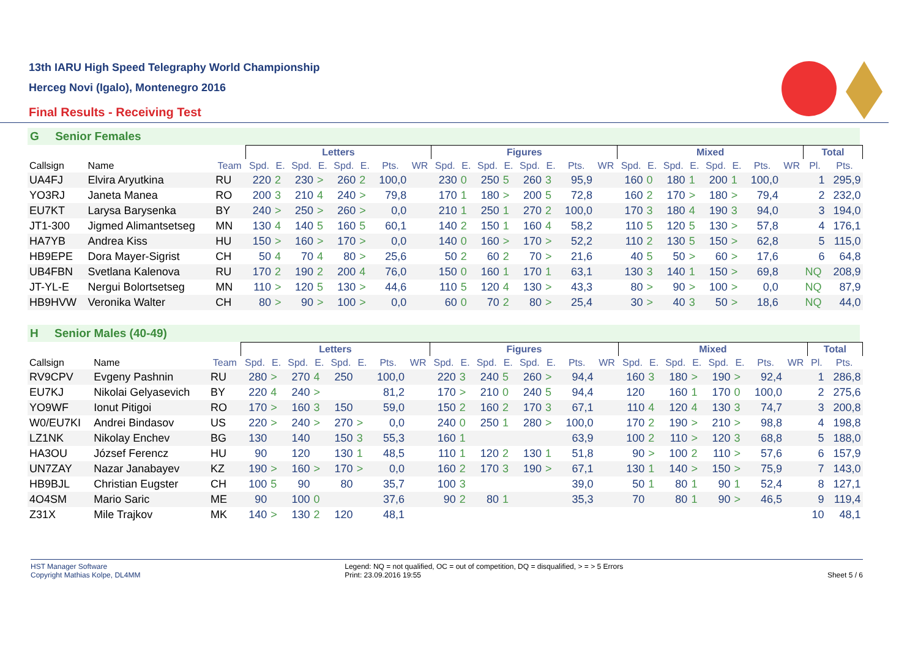13th IARU High Speed Telegraphy World Championship
Herceg Novi (Igalo), Montenegro 2016
Final Results - Receiving Test
G Senior Females
| | | | Letters | | | | | | | | Figures | | | | | | | | Mixed | | | | | | | | Total | |
| --- | --- | --- | --- | --- | --- | --- | --- | --- | --- | --- | --- | --- | --- | --- | --- | --- | --- | --- | --- | --- | --- | --- | --- | --- | --- | --- | --- | --- |
| Callsign | Name | Team | Spd. | E. | Spd. | E. | Spd. | E. | Pts. | WR | Spd. | E. | Spd. | E. | Spd. | E. | Pts. | WR | Spd. | E. | Spd. | E. | Spd. | E. | Pts. | WR | Pl. | Pts. |
| UA4FJ | Elvira Aryutkina | RU | 220 | 2 | 230 | > | 260 | 2 | 100,0 | | 230 | 0 | 250 | 5 | 260 | 3 | 95,9 | | 160 | 0 | 180 | 1 | 200 | 1 | 100,0 | | 1 | 295,9 |
| YO3RJ | Janeta Manea | RO | 200 | 3 | 210 | 4 | 240 | > | 79,8 | | 170 | 1 | 180 | > | 200 | 5 | 72,8 | | 160 | 2 | 170 | > | 180 | > | 79,4 | | 2 | 232,0 |
| EU7KT | Larysa Barysenka | BY | 240 | > | 250 | > | 260 | > | 0,0 | | 210 | 1 | 250 | 1 | 270 | 2 | 100,0 | | 170 | 3 | 180 | 4 | 190 | 3 | 94,0 | | 3 | 194,0 |
| JT1-300 | Jigmed Alimantsetseg | MN | 130 | 4 | 140 | 5 | 160 | 5 | 60,1 | | 140 | 2 | 150 | 1 | 160 | 4 | 58,2 | | 110 | 5 | 120 | 5 | 130 | > | 57,8 | | 4 | 176,1 |
| HA7YB | Andrea Kiss | HU | 150 | > | 160 | > | 170 | > | 0,0 | | 140 | 0 | 160 | > | 170 | > | 52,2 | | 110 | 2 | 130 | 5 | 150 | > | 62,8 | | 5 | 115,0 |
| HB9EPE | Dora Mayer-Sigrist | CH | 50 | 4 | 70 | 4 | 80 | > | 25,6 | | 50 | 2 | 60 | 2 | 70 | > | 21,6 | | 40 | 5 | 50 | > | 60 | > | 17,6 | | 6 | 64,8 |
| UB4FBN | Svetlana Kalenova | RU | 170 | 2 | 190 | 2 | 200 | 4 | 76,0 | | 150 | 0 | 160 | 1 | 170 | 1 | 63,1 | | 130 | 3 | 140 | 1 | 150 | > | 69,8 | | NQ | 208,9 |
| JT-YL-E | Nergui Bolortsetseg | MN | 110 | > | 120 | 5 | 130 | > | 44,6 | | 110 | 5 | 120 | 4 | 130 | > | 43,3 | | 80 | > | 90 | > | 100 | > | 0,0 | | NQ | 87,9 |
| HB9HVW | Veronika Walter | CH | 80 | > | 90 | > | 100 | > | 0,0 | | 60 | 0 | 70 | 2 | 80 | > | 25,4 | | 30 | > | 40 | 3 | 50 | > | 18,6 | | NQ | 44,0 |
H Senior Males (40-49)
| | | | Letters | | | | | | | | Figures | | | | | | | | Mixed | | | | | | | | Total | |
| --- | --- | --- | --- | --- | --- | --- | --- | --- | --- | --- | --- | --- | --- | --- | --- | --- | --- | --- | --- | --- | --- | --- | --- | --- | --- | --- | --- | --- |
| Callsign | Name | Team | Spd. | E. | Spd. | E. | Spd. | E. | Pts. | WR | Spd. | E. | Spd. | E. | Spd. | E. | Pts. | WR | Spd. | E. | Spd. | E. | Spd. | E. | Pts. | WR | Pl. | Pts. |
| RV9CPV | Evgeny Pashnin | RU | 280 | > | 270 | 4 | 250 | | 100,0 | | 220 | 3 | 240 | 5 | 260 | > | 94,4 | | 160 | 3 | 180 | > | 190 | > | 92,4 | | 1 | 286,8 |
| EU7KJ | Nikolai Gelyasevich | BY | 220 | 4 | 240 | > | | | 81,2 | | 170 | > | 210 | 0 | 240 | 5 | 94,4 | | 120 | | 160 | 1 | 170 | 0 | 100,0 | | 2 | 275,6 |
| YO9WF | Ionut Pitigoi | RO | 170 | > | 160 | 3 | 150 | | 59,0 | | 150 | 2 | 160 | 2 | 170 | 3 | 67,1 | | 110 | 4 | 120 | 4 | 130 | 3 | 74,7 | | 3 | 200,8 |
| W0/EU7KI | Andrei Bindasov | US | 220 | > | 240 | > | 270 | > | 0,0 | | 240 | 0 | 250 | 1 | 280 | > | 100,0 | | 170 | 2 | 190 | > | 210 | > | 98,8 | | 4 | 198,8 |
| LZ1NK | Nikolay Enchev | BG | 130 | | 140 | | 150 | 3 | 55,3 | | 160 | 1 | | | | | 63,9 | | 100 | 2 | 110 | > | 120 | 3 | 68,8 | | 5 | 188,0 |
| HA3OU | József Ferencz | HU | 90 | | 120 | | 130 | 1 | 48,5 | | 110 | 1 | 120 | 2 | 130 | 1 | 51,8 | | 90 | > | 100 | 2 | 110 | > | 57,6 | | 6 | 157,9 |
| UN7ZAY | Nazar Janabayev | KZ | 190 | > | 160 | > | 170 | > | 0,0 | | 160 | 2 | 170 | 3 | 190 | > | 67,1 | | 130 | 1 | 140 | > | 150 | > | 75,9 | | 7 | 143,0 |
| HB9BJL | Christian Eugster | CH | 100 | 5 | 90 | | 80 | | 35,7 | | 100 | 3 | | | | | 39,0 | | 50 | 1 | 80 | 1 | 90 | 1 | 52,4 | | 8 | 127,1 |
| 4O4SM | Mario Saric | ME | 90 | | 100 | 0 | | | 37,6 | | 90 | 2 | 80 | 1 | | | 35,3 | | 70 | | 80 | 1 | 90 | > | 46,5 | | 9 | 119,4 |
| Z31X | Mile Trajkov | MK | 140 | > | 130 | 2 | 120 | | 48,1 | | | | | | | | | | | | | | | | | | 10 | 48,1 |
HST Manager Software
Copyright Mathias Kolpe, DL4MM
Legend: NQ = not qualified, OC = out of competition, DQ = disqualified, > = > 5 Errors
Print: 23.09.2016 19:55
Sheet 5 / 6